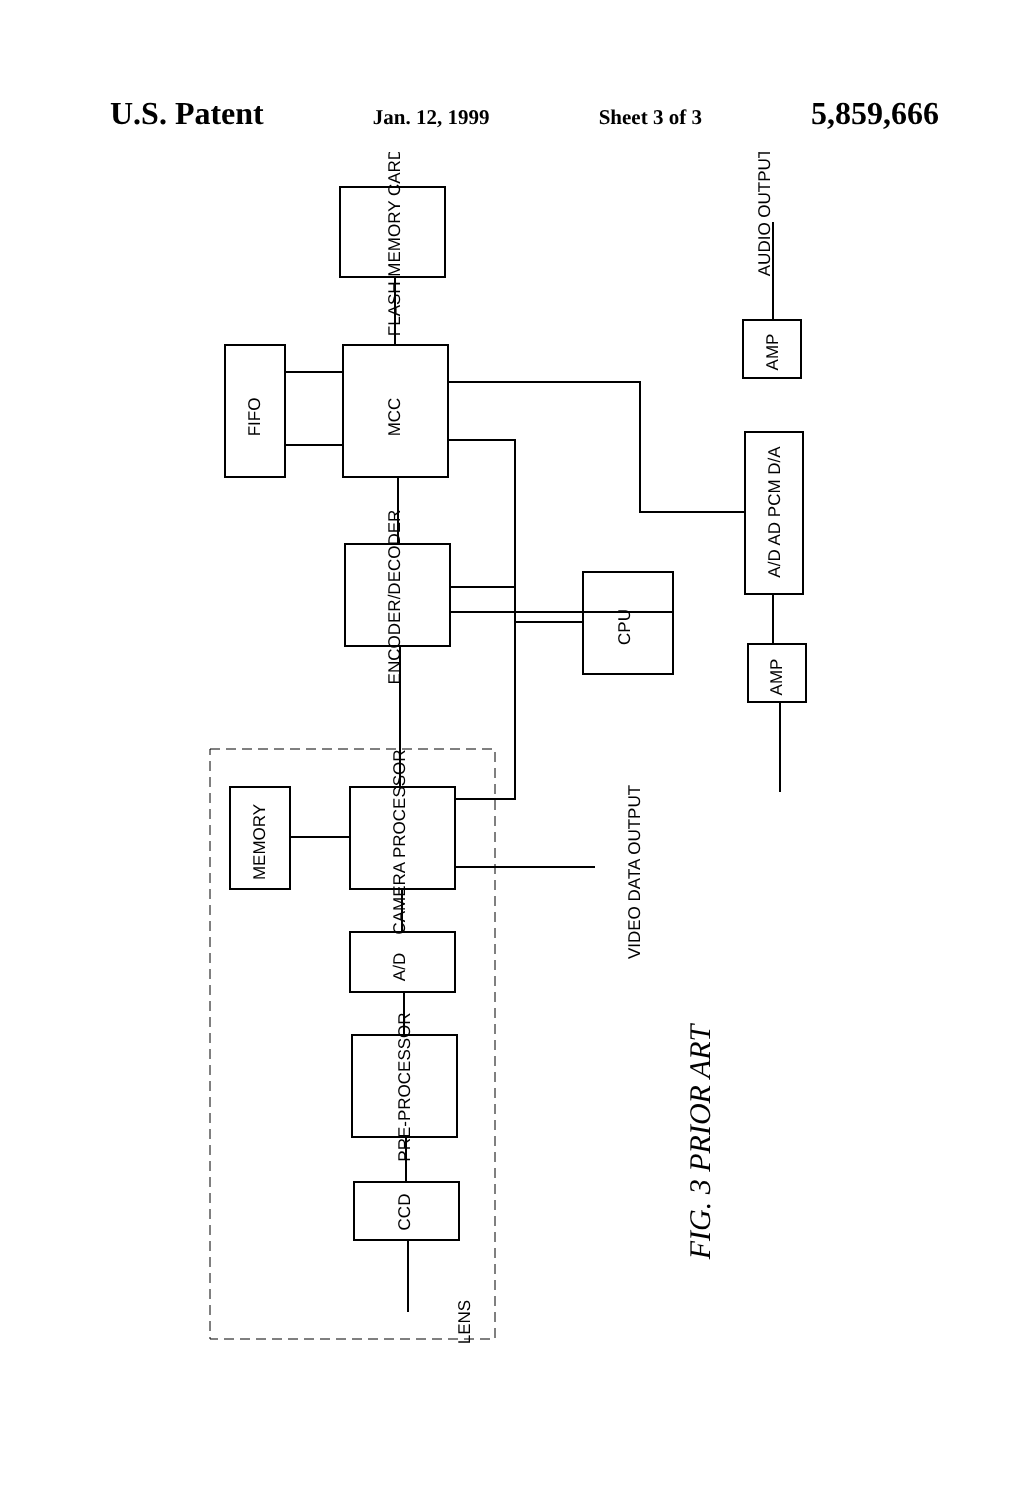U.S. Patent Jan. 12, 1999 Sheet 3 of 3 5,859,666
FLASH MEMORY CARD
FIFO
MCC
ENCODER/DECODER
CPU
A/D AD PCM D/A
AMP
AMP
MEMORY
CAMERA PROCESSOR
A/D
PRE-PROCESSOR
CCD
LENS
VIDEO DATA OUTPUT
AUDIO OUTPUT
FIG. 3 PRIOR ART